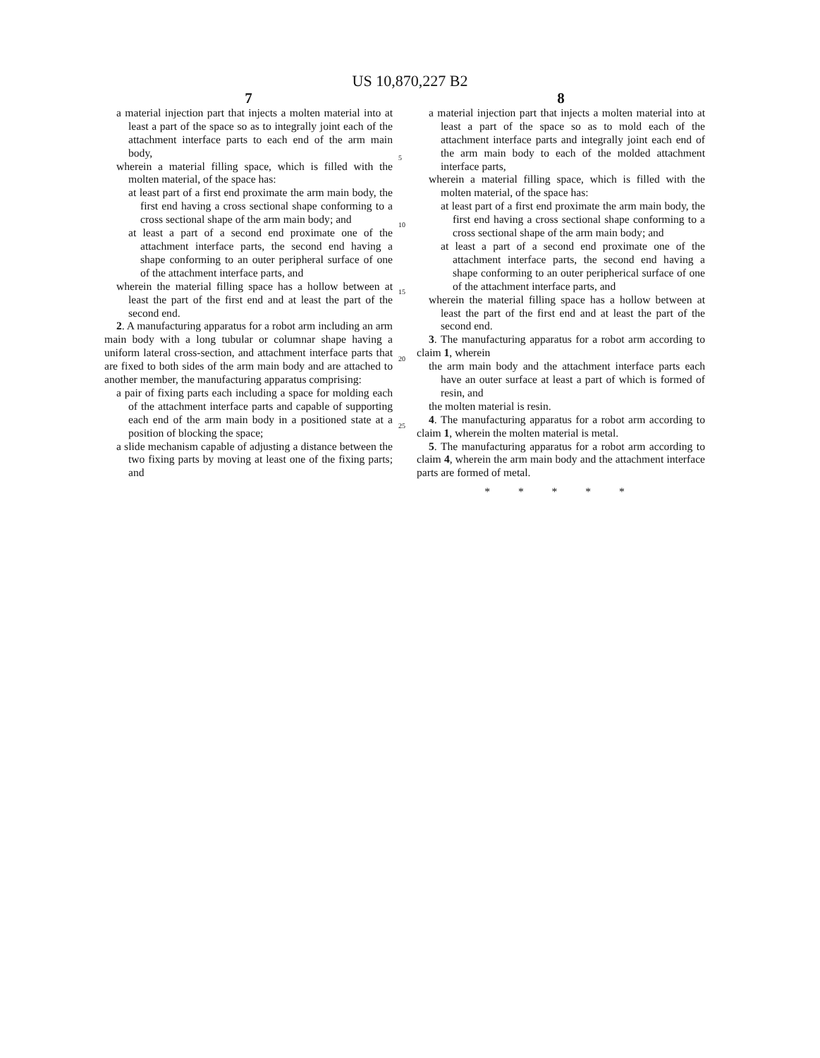US 10,870,227 B2
7
a material injection part that injects a molten material into at least a part of the space so as to integrally joint each of the attachment interface parts to each end of the arm main body,
wherein a material filling space, which is filled with the molten material, of the space has:
at least part of a first end proximate the arm main body, the first end having a cross sectional shape conforming to a cross sectional shape of the arm main body; and
at least a part of a second end proximate one of the attachment interface parts, the second end having a shape conforming to an outer peripheral surface of one of the attachment interface parts, and
wherein the material filling space has a hollow between at least the part of the first end and at least the part of the second end.
2. A manufacturing apparatus for a robot arm including an arm main body with a long tubular or columnar shape having a uniform lateral cross-section, and attachment interface parts that are fixed to both sides of the arm main body and are attached to another member, the manufacturing apparatus comprising:
a pair of fixing parts each including a space for molding each of the attachment interface parts and capable of supporting each end of the arm main body in a positioned state at a position of blocking the space;
a slide mechanism capable of adjusting a distance between the two fixing parts by moving at least one of the fixing parts; and
5
10
15
20
25
8
a material injection part that injects a molten material into at least a part of the space so as to mold each of the attachment interface parts and integrally joint each end of the arm main body to each of the molded attachment interface parts,
wherein a material filling space, which is filled with the molten material, of the space has:
at least part of a first end proximate the arm main body, the first end having a cross sectional shape conforming to a cross sectional shape of the arm main body; and
at least a part of a second end proximate one of the attachment interface parts, the second end having a shape conforming to an outer peripherical surface of one of the attachment interface parts, and
wherein the material filling space has a hollow between at least the part of the first end and at least the part of the second end.
3. The manufacturing apparatus for a robot arm according to claim 1, wherein
the arm main body and the attachment interface parts each have an outer surface at least a part of which is formed of resin, and
the molten material is resin.
4. The manufacturing apparatus for a robot arm according to claim 1, wherein the molten material is metal.
5. The manufacturing apparatus for a robot arm according to claim 4, wherein the arm main body and the attachment interface parts are formed of metal.
* * * * *